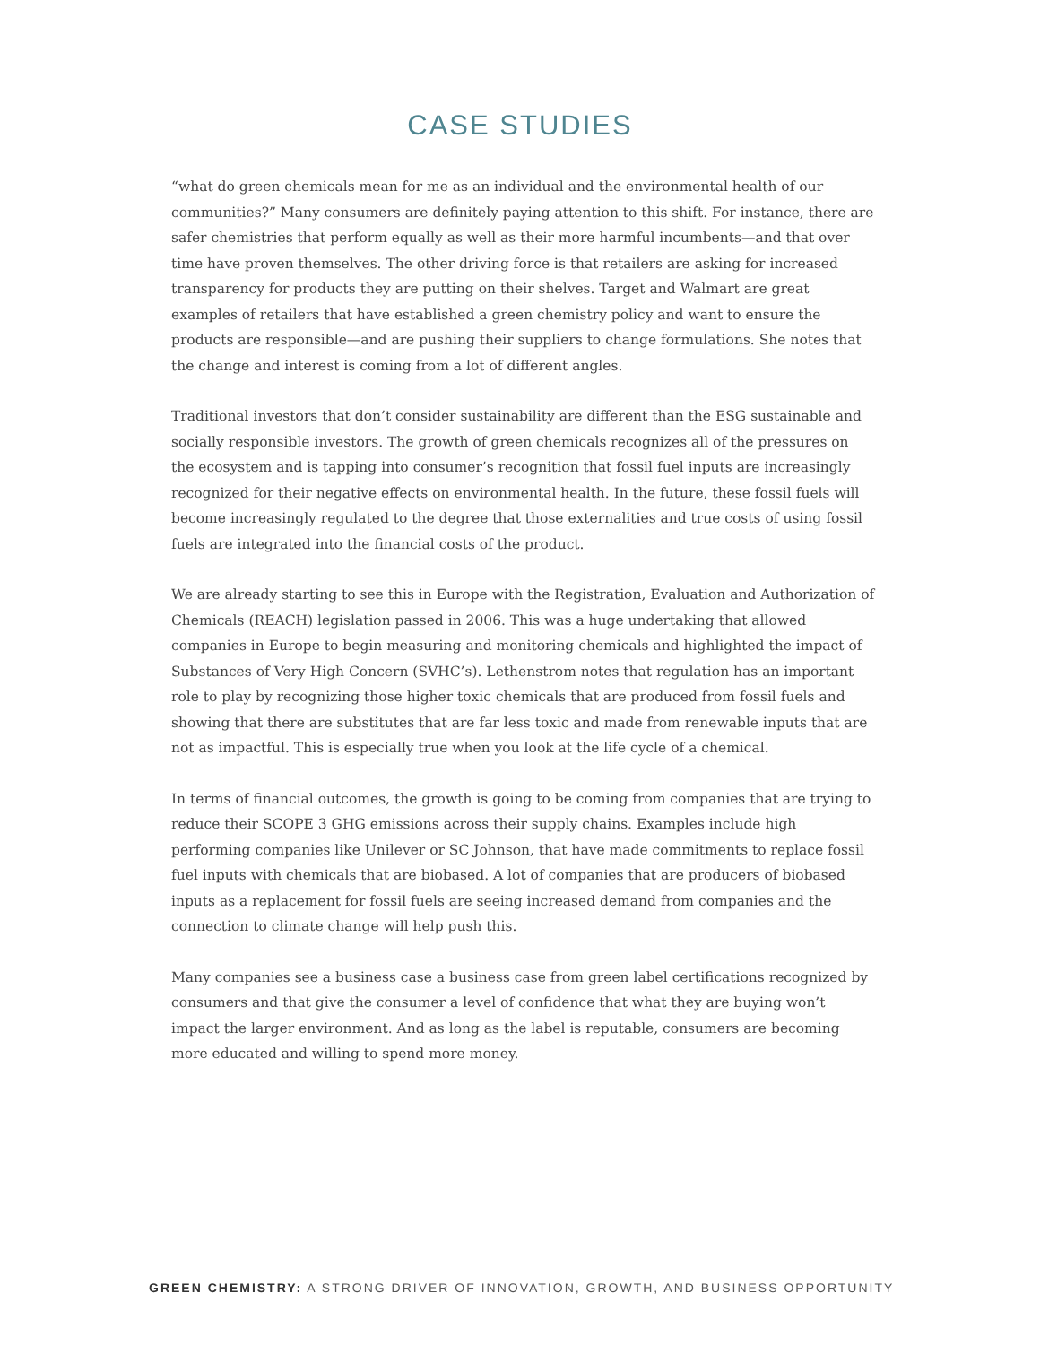CASE STUDIES
“what do green chemicals mean for me as an individual and the environmental health of our communities?” Many consumers are definitely paying attention to this shift. For instance, there are safer chemistries that perform equally as well as their more harmful incumbents—and that over time have proven themselves. The other driving force is that retailers are asking for increased transparency for products they are putting on their shelves. Target and Walmart are great examples of retailers that have established a green chemistry policy and want to ensure the products are responsible—and are pushing their suppliers to change formulations. She notes that the change and interest is coming from a lot of different angles.
Traditional investors that don’t consider sustainability are different than the ESG sustainable and socially responsible investors. The growth of green chemicals recognizes all of the pressures on the ecosystem and is tapping into consumer’s recognition that fossil fuel inputs are increasingly recognized for their negative effects on environmental health. In the future, these fossil fuels will become increasingly regulated to the degree that those externalities and true costs of using fossil fuels are integrated into the financial costs of the product.
We are already starting to see this in Europe with the Registration, Evaluation and Authorization of Chemicals (REACH) legislation passed in 2006. This was a huge undertaking that allowed companies in Europe to begin measuring and monitoring chemicals and highlighted the impact of Substances of Very High Concern (SVHC’s). Lethenstrom notes that regulation has an important role to play by recognizing those higher toxic chemicals that are produced from fossil fuels and showing that there are substitutes that are far less toxic and made from renewable inputs that are not as impactful. This is especially true when you look at the life cycle of a chemical.
In terms of financial outcomes, the growth is going to be coming from companies that are trying to reduce their SCOPE 3 GHG emissions across their supply chains. Examples include high performing companies like Unilever or SC Johnson, that have made commitments to replace fossil fuel inputs with chemicals that are biobased. A lot of companies that are producers of biobased inputs as a replacement for fossil fuels are seeing increased demand from companies and the connection to climate change will help push this.
Many companies see a business case a business case from green label certifications recognized by consumers and that give the consumer a level of confidence that what they are buying won’t impact the larger environment. And as long as the label is reputable, consumers are becoming more educated and willing to spend more money.
GREEN CHEMISTRY: A STRONG DRIVER OF INNOVATION, GROWTH, AND BUSINESS OPPORTUNITY